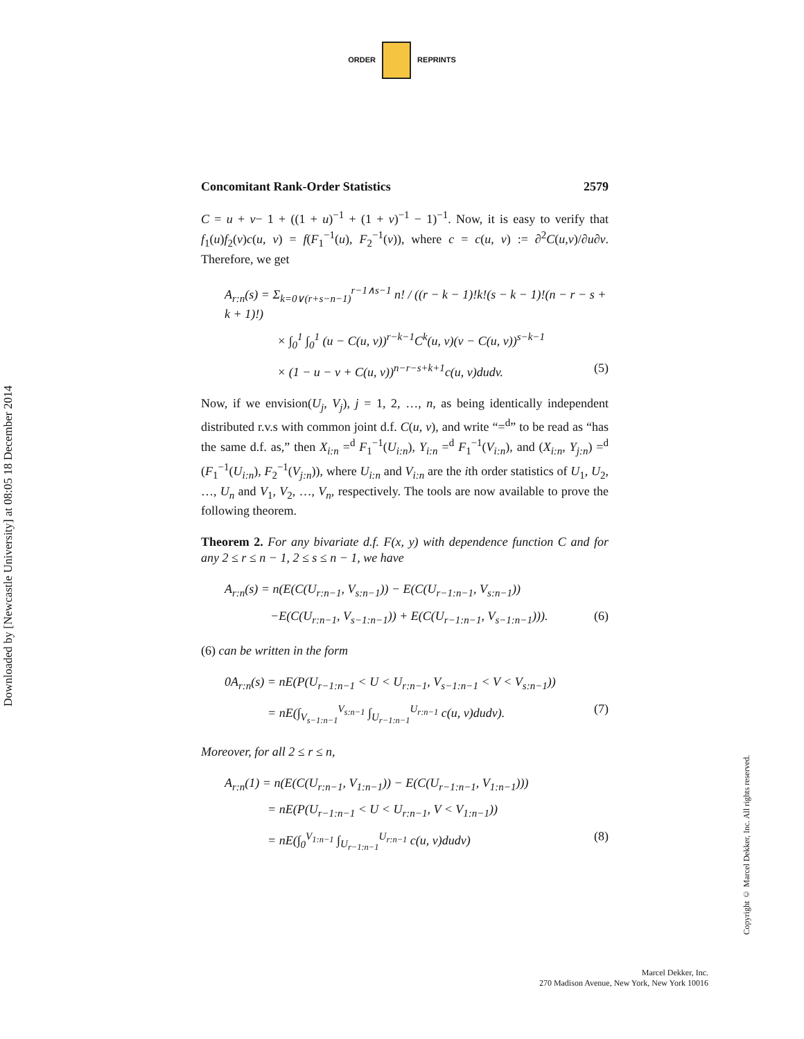ORDER REPRINTS
Downloaded by [Newcastle University] at 08:05 18 December 2014
Concomitant Rank-Order Statistics 2579
C = u + v− 1 + ((1 + u)<sup>−1</sup> + (1 + v)<sup>−1</sup> − 1)<sup>−1</sup>. Now, it is easy to verify that f<sub>1</sub>(u)f<sub>2</sub>(v)c(u, v) = f(F<sub>1</sub><sup>−1</sup>(u), F<sub>2</sub><sup>−1</sup>(v)), where c = c(u, v) := ∂<sup>2</sup>C(u,v)/∂u∂v. Therefore, we get
A<sub>r:n</sub>(s) = Σ<sub>k=0∨(r+s−n−1)</sub><sup>r−1∧s−1</sup> n! / ((r − k − 1)!k!(s − k − 1)!(n − r − s + k + 1)!)
× ∫<sub>0</sub><sup>1</sup> ∫<sub>0</sub><sup>1</sup> (u − C(u, v))<sup>r−k−1</sup>C<sup>k</sup>(u, v)(v − C(u, v))<sup>s−k−1</sup>
× (1 − u − v + C(u, v))<sup>n−r−s+k+1</sup>c(u, v)dudv. (5)
Now, if we envision(U<sub>j</sub>, V<sub>j</sub>), j = 1, 2, …, n, as being identically independent distributed r.v.s with common joint d.f. C(u, v), and write “=<sup>d</sup>” to be read as “has the same d.f. as,” then X<sub>i:n</sub> =<sup>d</sup> F<sub>1</sub><sup>−1</sup>(U<sub>i:n</sub>), Y<sub>i:n</sub> =<sup>d</sup> F<sub>1</sub><sup>−1</sup>(V<sub>i:n</sub>), and (X<sub>i:n</sub>, Y<sub>j:n</sub>) =<sup>d</sup> (F<sub>1</sub><sup>−1</sup>(U<sub>i:n</sub>), F<sub>2</sub><sup>−1</sup>(V<sub>j:n</sub>)), where U<sub>i:n</sub> and V<sub>i:n</sub> are the ith order statistics of U<sub>1</sub>, U<sub>2</sub>, …, U<sub>n</sub> and V<sub>1</sub>, V<sub>2</sub>, …, V<sub>n</sub>, respectively. The tools are now available to prove the following theorem.
Theorem 2. For any bivariate d.f. F(x, y) with dependence function C and for any 2 ≤ r ≤ n − 1, 2 ≤ s ≤ n − 1, we have
A<sub>r:n</sub>(s) = n(E(C(U<sub>r:n−1</sub>, V<sub>s:n−1</sub>)) − E(C(U<sub>r−1:n−1</sub>, V<sub>s:n−1</sub>))
−E(C(U<sub>r:n−1</sub>, V<sub>s−1:n−1</sub>)) + E(C(U<sub>r−1:n−1</sub>, V<sub>s−1:n−1</sub>))). (6)
(6) can be written in the form
0A<sub>r:n</sub>(s) = nE(P(U<sub>r−1:n−1</sub> < U < U<sub>r:n−1</sub>, V<sub>s−1:n−1</sub> < V < V<sub>s:n−1</sub>))
= nE(∫<sub>V<sub>s−1:n−1</sub></sub><sup>V<sub>s:n−1</sub></sup> ∫<sub>U<sub>r−1:n−1</sub></sub><sup>U<sub>r:n−1</sub></sup> c(u, v)dudv). (7)
Moreover, for all 2 ≤ r ≤ n,
A<sub>r:n</sub>(1) = n(E(C(U<sub>r:n−1</sub>, V<sub>1:n−1</sub>)) − E(C(U<sub>r−1:n−1</sub>, V<sub>1:n−1</sub>)))
= nE(P(U<sub>r−1:n−1</sub> < U < U<sub>r:n−1</sub>, V < V<sub>1:n−1</sub>))
= nE(∫<sub>0</sub><sup>V<sub>1:n−1</sub></sup> ∫<sub>U<sub>r−1:n−1</sub></sub><sup>U<sub>r:n−1</sub></sup> c(u, v)dudv) (8)
Copyright © Marcel Dekker, Inc. All rights reserved.
Marcel Dekker, Inc.
270 Madison Avenue, New York, New York 10016